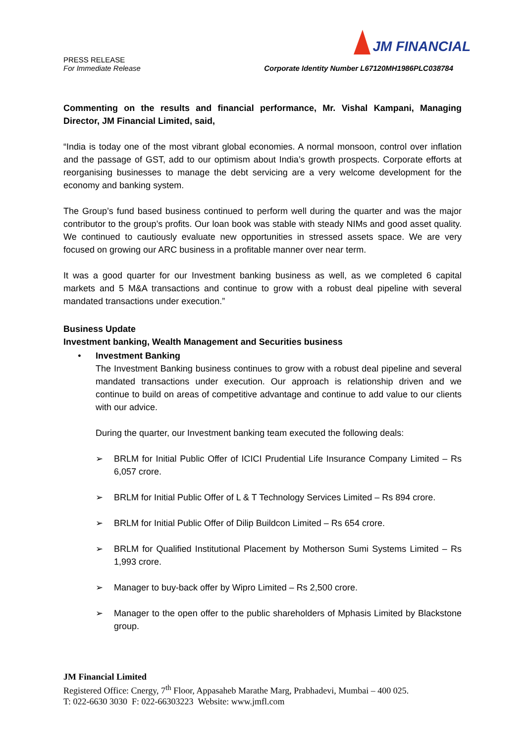JM FINANCIAL
PRESS RELEASE
For Immediate Release
Corporate Identity Number L67120MH1986PLC038784
Commenting on the results and financial performance, Mr. Vishal Kampani, Managing Director, JM Financial Limited, said,
“India is today one of the most vibrant global economies. A normal monsoon, control over inflation and the passage of GST, add to our optimism about India’s growth prospects. Corporate efforts at reorganising businesses to manage the debt servicing are a very welcome development for the economy and banking system.
The Group’s fund based business continued to perform well during the quarter and was the major contributor to the group’s profits. Our loan book was stable with steady NIMs and good asset quality. We continued to cautiously evaluate new opportunities in stressed assets space. We are very focused on growing our ARC business in a profitable manner over near term.
It was a good quarter for our Investment banking business as well, as we completed 6 capital markets and 5 M&A transactions and continue to grow with a robust deal pipeline with several mandated transactions under execution.”
Business Update
Investment banking, Wealth Management and Securities business
• Investment Banking
The Investment Banking business continues to grow with a robust deal pipeline and several mandated transactions under execution. Our approach is relationship driven and we continue to build on areas of competitive advantage and continue to add value to our clients with our advice.
During the quarter, our Investment banking team executed the following deals:
➢ BRLM for Initial Public Offer of ICICI Prudential Life Insurance Company Limited – Rs 6,057 crore.
➢ BRLM for Initial Public Offer of L & T Technology Services Limited – Rs 894 crore.
➢ BRLM for Initial Public Offer of Dilip Buildcon Limited – Rs 654 crore.
➢ BRLM for Qualified Institutional Placement by Motherson Sumi Systems Limited – Rs 1,993 crore.
➢ Manager to buy-back offer by Wipro Limited – Rs 2,500 crore.
➢ Manager to the open offer to the public shareholders of Mphasis Limited by Blackstone group.
JM Financial Limited
Registered Office: Cnergy, 7<sup>th</sup> Floor, Appasaheb Marathe Marg, Prabhadevi, Mumbai – 400 025.
T: 022-6630 3030 F: 022-66303223 Website: www.jmfl.com